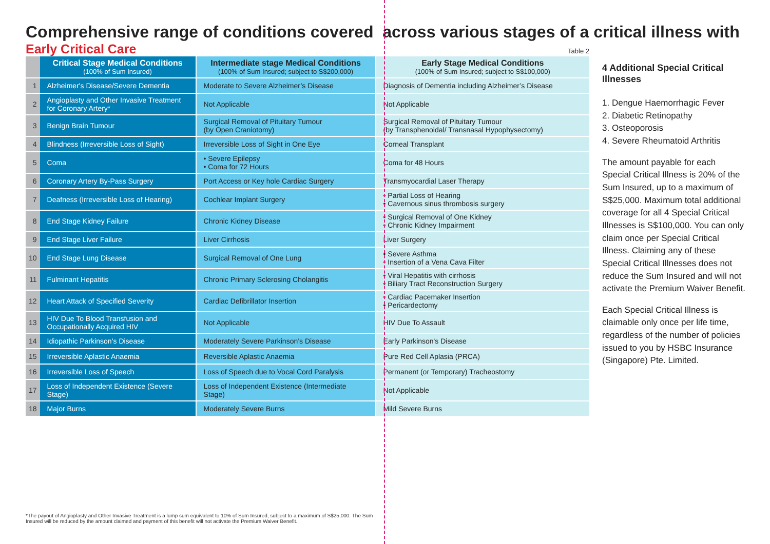Comprehensive range of conditions covered across various stages of a critical illness with
Early Critical Care
Table 2
| | Critical Stage Medical Conditions (100% of Sum Insured) | Intermediate stage Medical Conditions (100% of Sum Insured; subject to S$200,000) | Early Stage Medical Conditions (100% of Sum Insured; subject to S$100,000) |
| 1 | Alzheimer's Disease/Severe Dementia | Moderate to Severe Alzheimer’s Disease | Diagnosis of Dementia including Alzheimer’s Disease |
| 2 | Angioplasty and Other Invasive Treatment for Coronary Artery* | Not Applicable | Not Applicable |
| 3 | Benign Brain Tumour | Surgical Removal of Pituitary Tumour (by Open Craniotomy) | Surgical Removal of Pituitary Tumour (by Transphenoidal/ Transnasal Hypophysectomy) |
| 4 | Blindness (Irreversible Loss of Sight) | Irreversible Loss of Sight in One Eye | Corneal Transplant |
| 5 | Coma | • Severe Epilepsy • Coma for 72 Hours | Coma for 48 Hours |
| 6 | Coronary Artery By-Pass Surgery | Port Access or Key hole Cardiac Surgery | Transmyocardial Laser Therapy |
| 7 | Deafness (Irreversible Loss of Hearing) | Cochlear Implant Surgery | • Partial Loss of Hearing • Cavernous sinus thrombosis surgery |
| 8 | End Stage Kidney Failure | Chronic Kidney Disease | • Surgical Removal of One Kidney • Chronic Kidney Impairment |
| 9 | End Stage Liver Failure | Liver Cirrhosis | Liver Surgery |
| 10 | End Stage Lung Disease | Surgical Removal of One Lung | • Severe Asthma • Insertion of a Vena Cava Filter |
| 11 | Fulminant Hepatitis | Chronic Primary Sclerosing Cholangitis | • Viral Hepatitis with cirrhosis • Biliary Tract Reconstruction Surgery |
| 12 | Heart Attack of Specified Severity | Cardiac Defibrillator Insertion | • Cardiac Pacemaker Insertion • Pericardectomy |
| 13 | HIV Due To Blood Transfusion and Occupationally Acquired HIV | Not Applicable | HIV Due To Assault |
| 14 | Idiopathic Parkinson’s Disease | Moderately Severe Parkinson’s Disease | Early Parkinson's Disease |
| 15 | Irreversible Aplastic Anaemia | Reversible Aplastic Anaemia | Pure Red Cell Aplasia (PRCA) |
| 16 | Irreversible Loss of Speech | Loss of Speech due to Vocal Cord Paralysis | Permanent (or Temporary) Tracheostomy |
| 17 | Loss of Independent Existence (Severe Stage) | Loss of Independent Existence (Intermediate Stage) | Not Applicable |
| 18 | Major Burns | Moderately Severe Burns | Mild Severe Burns |
4 Additional Special Critical Illnesses
1. Dengue Haemorrhagic Fever
2. Diabetic Retinopathy
3. Osteoporosis
4. Severe Rheumatoid Arthritis
The amount payable for each Special Critical Illness is 20% of the Sum Insured, up to a maximum of S$25,000. Maximum total additional coverage for all 4 Special Critical Illnesses is S$100,000. You can only claim once per Special Critical Illness. Claiming any of these Special Critical Illnesses does not reduce the Sum Insured and will not activate the Premium Waiver Benefit.
Each Special Critical Illness is claimable only once per life time, regardless of the number of policies issued to you by HSBC Insurance (Singapore) Pte. Limited.
*The payout of Angioplasty and Other Invasive Treatment is a lump sum equivalent to 10% of Sum Insured, subject to a maximum of S$25,000. The Sum Insured will be reduced by the amount claimed and payment of this benefit will not activate the Premium Waiver Benefit.